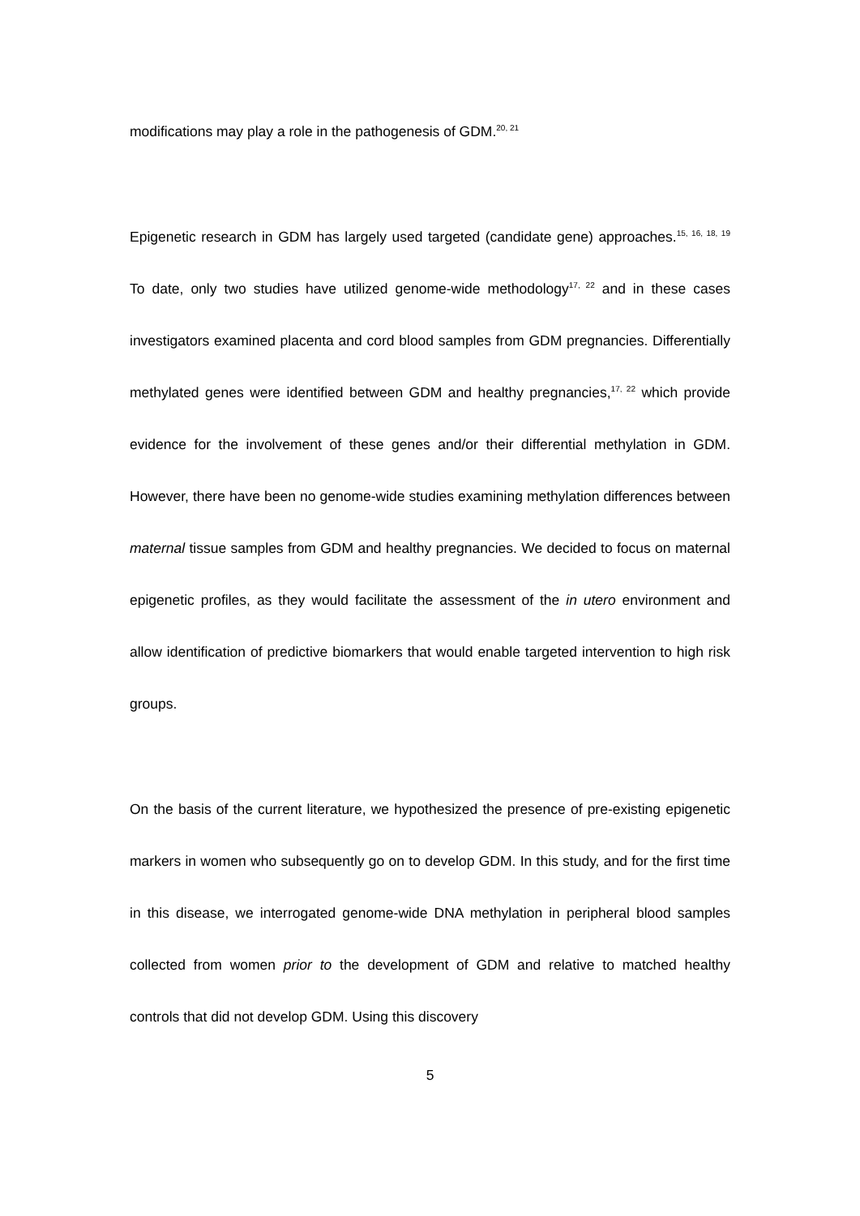modifications may play a role in the pathogenesis of GDM.<sup>20, 21</sup>
Epigenetic research in GDM has largely used targeted (candidate gene) approaches.<sup>15, 16, 18, 19</sup> To date, only two studies have utilized genome-wide methodology<sup>17, 22</sup> and in these cases investigators examined placenta and cord blood samples from GDM pregnancies. Differentially methylated genes were identified between GDM and healthy pregnancies,<sup>17, 22</sup> which provide evidence for the involvement of these genes and/or their differential methylation in GDM. However, there have been no genome-wide studies examining methylation differences between maternal tissue samples from GDM and healthy pregnancies. We decided to focus on maternal epigenetic profiles, as they would facilitate the assessment of the in utero environment and allow identification of predictive biomarkers that would enable targeted intervention to high risk groups.
On the basis of the current literature, we hypothesized the presence of pre-existing epigenetic markers in women who subsequently go on to develop GDM. In this study, and for the first time in this disease, we interrogated genome-wide DNA methylation in peripheral blood samples collected from women prior to the development of GDM and relative to matched healthy controls that did not develop GDM. Using this discovery
5